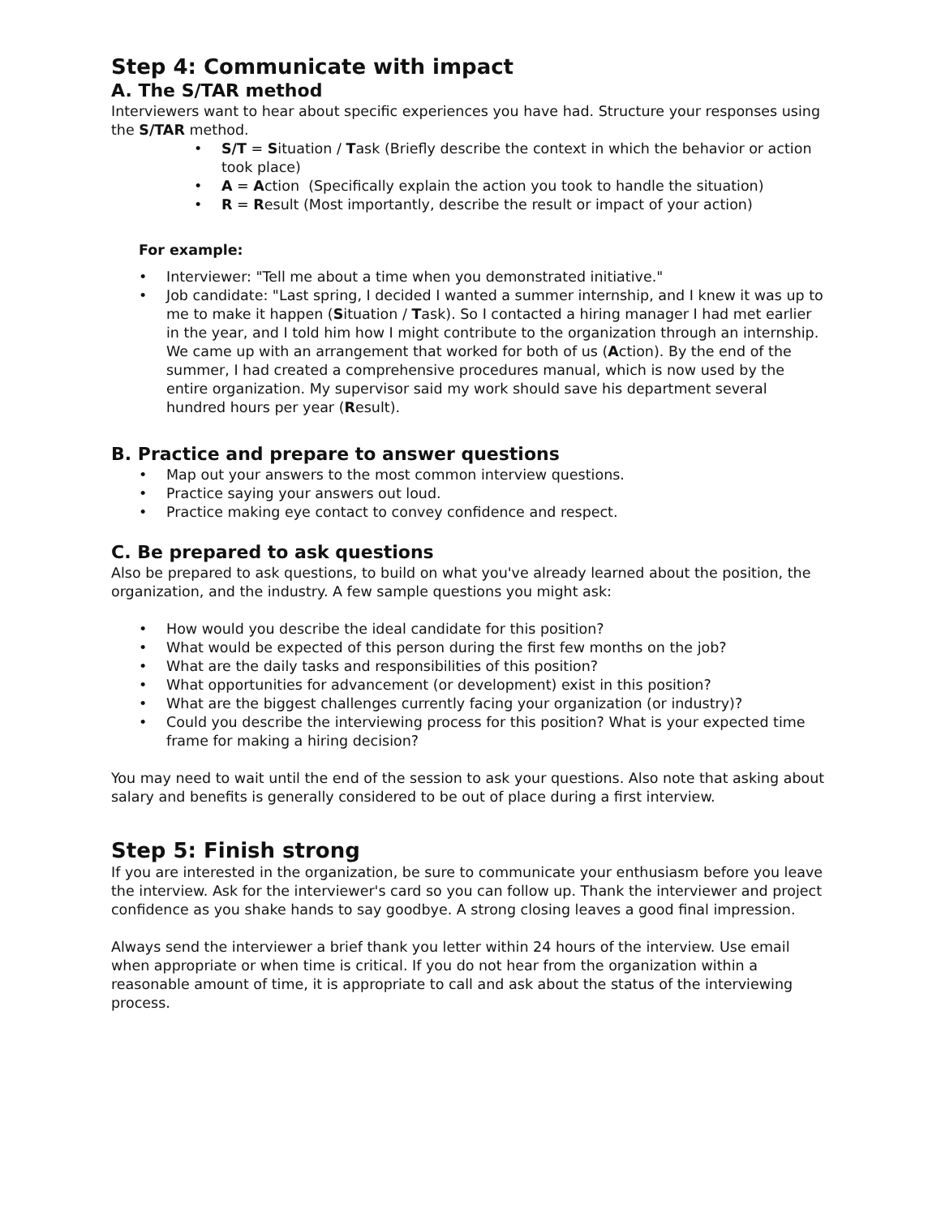Step 4: Communicate with impact
A. The S/TAR method
Interviewers want to hear about specific experiences you have had. Structure your responses using the S/TAR method.
• S/T = Situation / Task (Briefly describe the context in which the behavior or action took place)
• A = Action (Specifically explain the action you took to handle the situation)
• R = Result (Most importantly, describe the result or impact of your action)
For example:
• Interviewer: "Tell me about a time when you demonstrated initiative."
• Job candidate: "Last spring, I decided I wanted a summer internship, and I knew it was up to me to make it happen (Situation / Task). So I contacted a hiring manager I had met earlier in the year, and I told him how I might contribute to the organization through an internship. We came up with an arrangement that worked for both of us (Action). By the end of the summer, I had created a comprehensive procedures manual, which is now used by the entire organization. My supervisor said my work should save his department several hundred hours per year (Result).
B. Practice and prepare to answer questions
• Map out your answers to the most common interview questions.
• Practice saying your answers out loud.
• Practice making eye contact to convey confidence and respect.
C. Be prepared to ask questions
Also be prepared to ask questions, to build on what you've already learned about the position, the organization, and the industry. A few sample questions you might ask:
• How would you describe the ideal candidate for this position?
• What would be expected of this person during the first few months on the job?
• What are the daily tasks and responsibilities of this position?
• What opportunities for advancement (or development) exist in this position?
• What are the biggest challenges currently facing your organization (or industry)?
• Could you describe the interviewing process for this position? What is your expected time frame for making a hiring decision?
You may need to wait until the end of the session to ask your questions. Also note that asking about salary and benefits is generally considered to be out of place during a first interview.
Step 5: Finish strong
If you are interested in the organization, be sure to communicate your enthusiasm before you leave the interview. Ask for the interviewer's card so you can follow up. Thank the interviewer and project confidence as you shake hands to say goodbye. A strong closing leaves a good final impression.
Always send the interviewer a brief thank you letter within 24 hours of the interview. Use email when appropriate or when time is critical. If you do not hear from the organization within a reasonable amount of time, it is appropriate to call and ask about the status of the interviewing process.